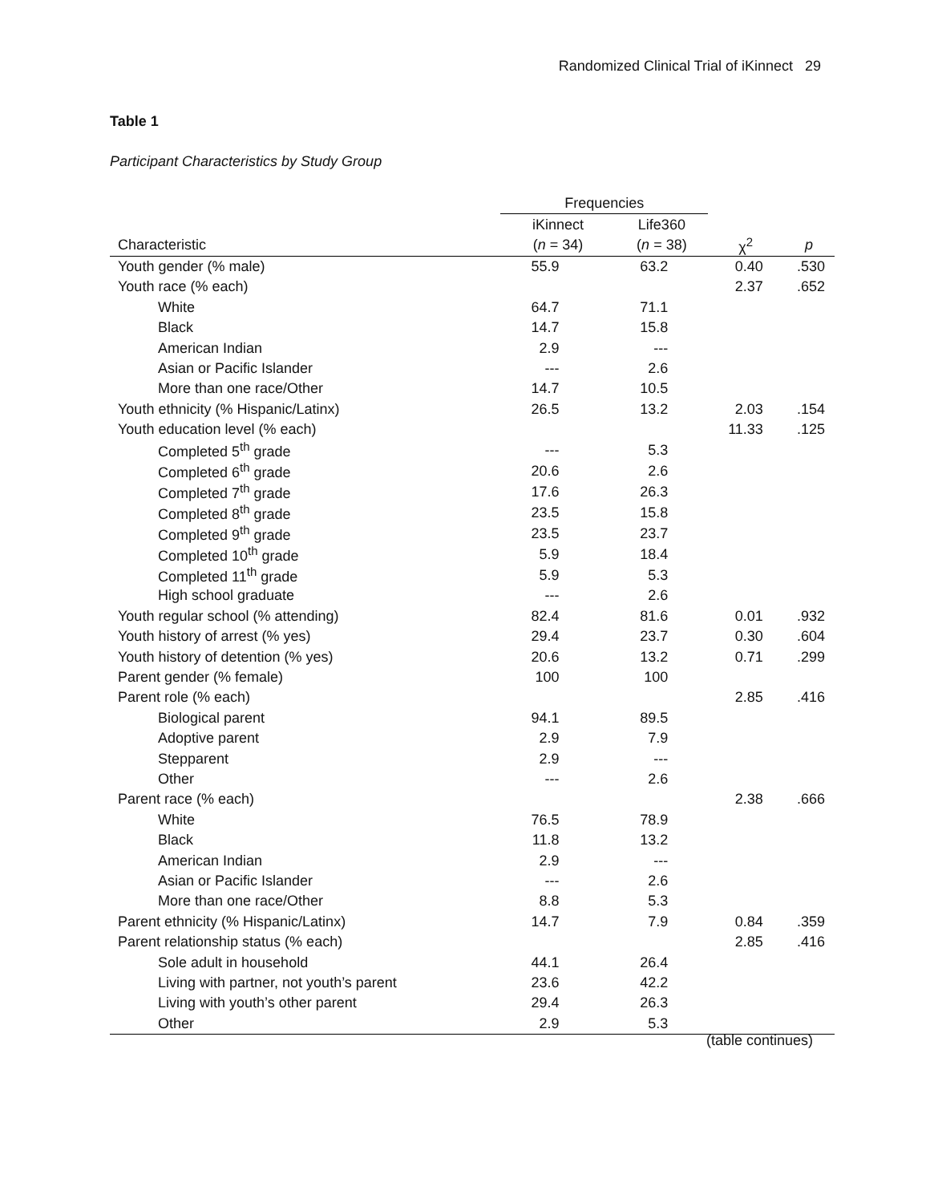Randomized Clinical Trial of iKinnect 29
Table 1
Participant Characteristics by Study Group
| | Frequencies | | | |
| --- | --- | --- | --- | --- |
| | iKinnect | Life360 | | |
| Characteristic | ( n = 34) | ( n = 38) | χ<sup>2</sup> | p |
| Youth gender (% male) | 55.9 | 63.2 | 0.40 | .530 |
| Youth race (% each) | | | 2.37 | .652 |
| White | 64.7 | 71.1 | | |
| Black | 14.7 | 15.8 | | |
| American Indian | 2.9 | --- | | |
| Asian or Pacific Islander | --- | 2.6 | | |
| More than one race/Other | 14.7 | 10.5 | | |
| Youth ethnicity (% Hispanic/Latinx) | 26.5 | 13.2 | 2.03 | .154 |
| Youth education level (% each) | | | 11.33 | .125 |
| Completed 5<sup>th</sup> grade | --- | 5.3 | | |
| Completed 6<sup>th</sup> grade | 20.6 | 2.6 | | |
| Completed 7<sup>th</sup> grade | 17.6 | 26.3 | | |
| Completed 8<sup>th</sup> grade | 23.5 | 15.8 | | |
| Completed 9<sup>th</sup> grade | 23.5 | 23.7 | | |
| Completed 10<sup>th</sup> grade | 5.9 | 18.4 | | |
| Completed 11<sup>th</sup> grade | 5.9 | 5.3 | | |
| High school graduate | --- | 2.6 | | |
| Youth regular school (% attending) | 82.4 | 81.6 | 0.01 | .932 |
| Youth history of arrest (% yes) | 29.4 | 23.7 | 0.30 | .604 |
| Youth history of detention (% yes) | 20.6 | 13.2 | 0.71 | .299 |
| Parent gender (% female) | 100 | 100 | | |
| Parent role (% each) | | | 2.85 | .416 |
| Biological parent | 94.1 | 89.5 | | |
| Adoptive parent | 2.9 | 7.9 | | |
| Stepparent | 2.9 | --- | | |
| Other | --- | 2.6 | | |
| Parent race (% each) | | | 2.38 | .666 |
| White | 76.5 | 78.9 | | |
| Black | 11.8 | 13.2 | | |
| American Indian | 2.9 | --- | | |
| Asian or Pacific Islander | --- | 2.6 | | |
| More than one race/Other | 8.8 | 5.3 | | |
| Parent ethnicity (% Hispanic/Latinx) | 14.7 | 7.9 | 0.84 | .359 |
| Parent relationship status (% each) | | | 2.85 | .416 |
| Sole adult in household | 44.1 | 26.4 | | |
| Living with partner, not youth’s parent | 23.6 | 42.2 | | |
| Living with youth’s other parent | 29.4 | 26.3 | | |
| Other | 2.9 | 5.3 | | |
(table continues)